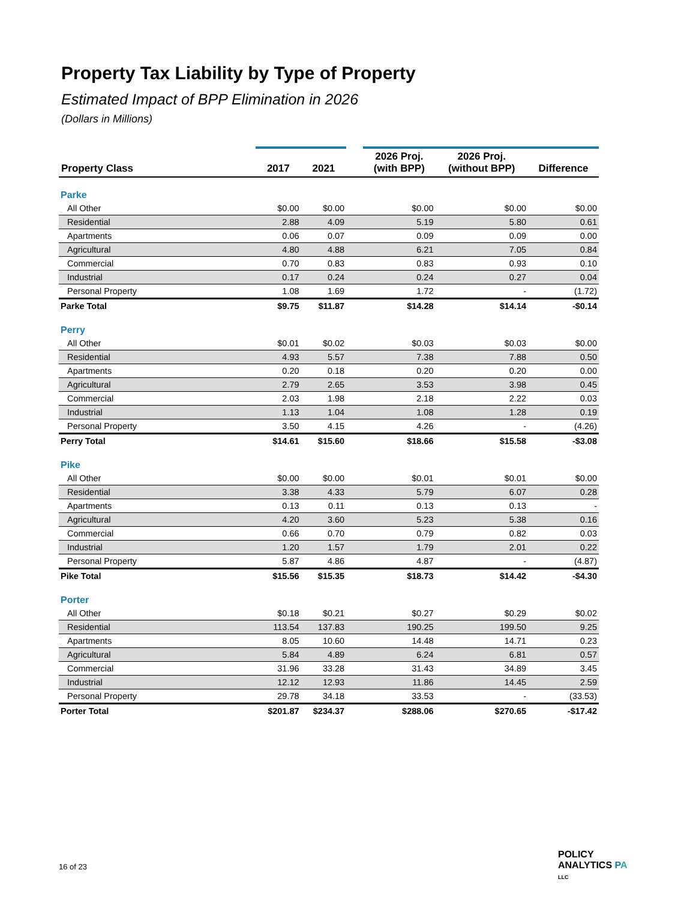Property Tax Liability by Type of Property
Estimated Impact of BPP Elimination in 2026
(Dollars in Millions)
| Property Class | 2017 | 2021 | | 2026 Proj. (with BPP) | 2026 Proj. (without BPP) | Difference |
| --- | --- | --- | --- | --- | --- | --- |
| Parke | | | | | | |
| All Other | $0.00 | $0.00 | | $0.00 | $0.00 | $0.00 |
| Residential | 2.88 | 4.09 | | 5.19 | 5.80 | 0.61 |
| Apartments | 0.06 | 0.07 | | 0.09 | 0.09 | 0.00 |
| Agricultural | 4.80 | 4.88 | | 6.21 | 7.05 | 0.84 |
| Commercial | 0.70 | 0.83 | | 0.83 | 0.93 | 0.10 |
| Industrial | 0.17 | 0.24 | | 0.24 | 0.27 | 0.04 |
| Personal Property | 1.08 | 1.69 | | 1.72 | - | (1.72) |
| Parke Total | $9.75 | $11.87 | | $14.28 | $14.14 | -$0.14 |
| Perry | | | | | | |
| All Other | $0.01 | $0.02 | | $0.03 | $0.03 | $0.00 |
| Residential | 4.93 | 5.57 | | 7.38 | 7.88 | 0.50 |
| Apartments | 0.20 | 0.18 | | 0.20 | 0.20 | 0.00 |
| Agricultural | 2.79 | 2.65 | | 3.53 | 3.98 | 0.45 |
| Commercial | 2.03 | 1.98 | | 2.18 | 2.22 | 0.03 |
| Industrial | 1.13 | 1.04 | | 1.08 | 1.28 | 0.19 |
| Personal Property | 3.50 | 4.15 | | 4.26 | - | (4.26) |
| Perry Total | $14.61 | $15.60 | | $18.66 | $15.58 | -$3.08 |
| Pike | | | | | | |
| All Other | $0.00 | $0.00 | | $0.01 | $0.01 | $0.00 |
| Residential | 3.38 | 4.33 | | 5.79 | 6.07 | 0.28 |
| Apartments | 0.13 | 0.11 | | 0.13 | 0.13 | - |
| Agricultural | 4.20 | 3.60 | | 5.23 | 5.38 | 0.16 |
| Commercial | 0.66 | 0.70 | | 0.79 | 0.82 | 0.03 |
| Industrial | 1.20 | 1.57 | | 1.79 | 2.01 | 0.22 |
| Personal Property | 5.87 | 4.86 | | 4.87 | - | (4.87) |
| Pike Total | $15.56 | $15.35 | | $18.73 | $14.42 | -$4.30 |
| Porter | | | | | | |
| All Other | $0.18 | $0.21 | | $0.27 | $0.29 | $0.02 |
| Residential | 113.54 | 137.83 | | 190.25 | 199.50 | 9.25 |
| Apartments | 8.05 | 10.60 | | 14.48 | 14.71 | 0.23 |
| Agricultural | 5.84 | 4.89 | | 6.24 | 6.81 | 0.57 |
| Commercial | 31.96 | 33.28 | | 31.43 | 34.89 | 3.45 |
| Industrial | 12.12 | 12.93 | | 11.86 | 14.45 | 2.59 |
| Personal Property | 29.78 | 34.18 | | 33.53 | - | (33.53) |
| Porter Total | $201.87 | $234.37 | | $288.06 | $270.65 | -$17.42 |
16 of 23
POLICY
ANALYTICS PA
LLC